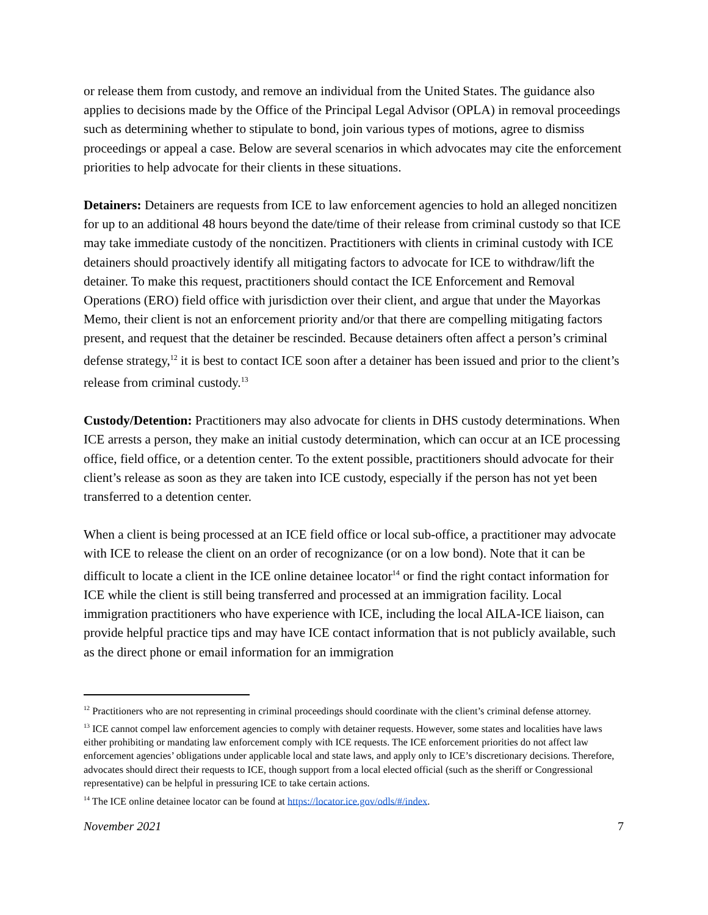or release them from custody, and remove an individual from the United States. The guidance also applies to decisions made by the Office of the Principal Legal Advisor (OPLA) in removal proceedings such as determining whether to stipulate to bond, join various types of motions, agree to dismiss proceedings or appeal a case. Below are several scenarios in which advocates may cite the enforcement priorities to help advocate for their clients in these situations.
Detainers: Detainers are requests from ICE to law enforcement agencies to hold an alleged noncitizen for up to an additional 48 hours beyond the date/time of their release from criminal custody so that ICE may take immediate custody of the noncitizen. Practitioners with clients in criminal custody with ICE detainers should proactively identify all mitigating factors to advocate for ICE to withdraw/lift the detainer. To make this request, practitioners should contact the ICE Enforcement and Removal Operations (ERO) field office with jurisdiction over their client, and argue that under the Mayorkas Memo, their client is not an enforcement priority and/or that there are compelling mitigating factors present, and request that the detainer be rescinded. Because detainers often affect a person’s criminal defense strategy,<sup>12</sup> it is best to contact ICE soon after a detainer has been issued and prior to the client’s release from criminal custody.<sup>13</sup>
Custody/Detention: Practitioners may also advocate for clients in DHS custody determinations. When ICE arrests a person, they make an initial custody determination, which can occur at an ICE processing office, field office, or a detention center. To the extent possible, practitioners should advocate for their client’s release as soon as they are taken into ICE custody, especially if the person has not yet been transferred to a detention center.
When a client is being processed at an ICE field office or local sub-office, a practitioner may advocate with ICE to release the client on an order of recognizance (or on a low bond). Note that it can be difficult to locate a client in the ICE online detainee locator<sup>14</sup> or find the right contact information for ICE while the client is still being transferred and processed at an immigration facility. Local immigration practitioners who have experience with ICE, including the local AILA-ICE liaison, can provide helpful practice tips and may have ICE contact information that is not publicly available, such as the direct phone or email information for an immigration
<sup>12</sup> Practitioners who are not representing in criminal proceedings should coordinate with the client’s criminal defense attorney.
<sup>13</sup> ICE cannot compel law enforcement agencies to comply with detainer requests. However, some states and localities have laws either prohibiting or mandating law enforcement comply with ICE requests. The ICE enforcement priorities do not affect law enforcement agencies’ obligations under applicable local and state laws, and apply only to ICE’s discretionary decisions. Therefore, advocates should direct their requests to ICE, though support from a local elected official (such as the sheriff or Congressional representative) can be helpful in pressuring ICE to take certain actions.
<sup>14</sup> The ICE online detainee locator can be found at https://locator.ice.gov/odls/#/index.
November 2021 7